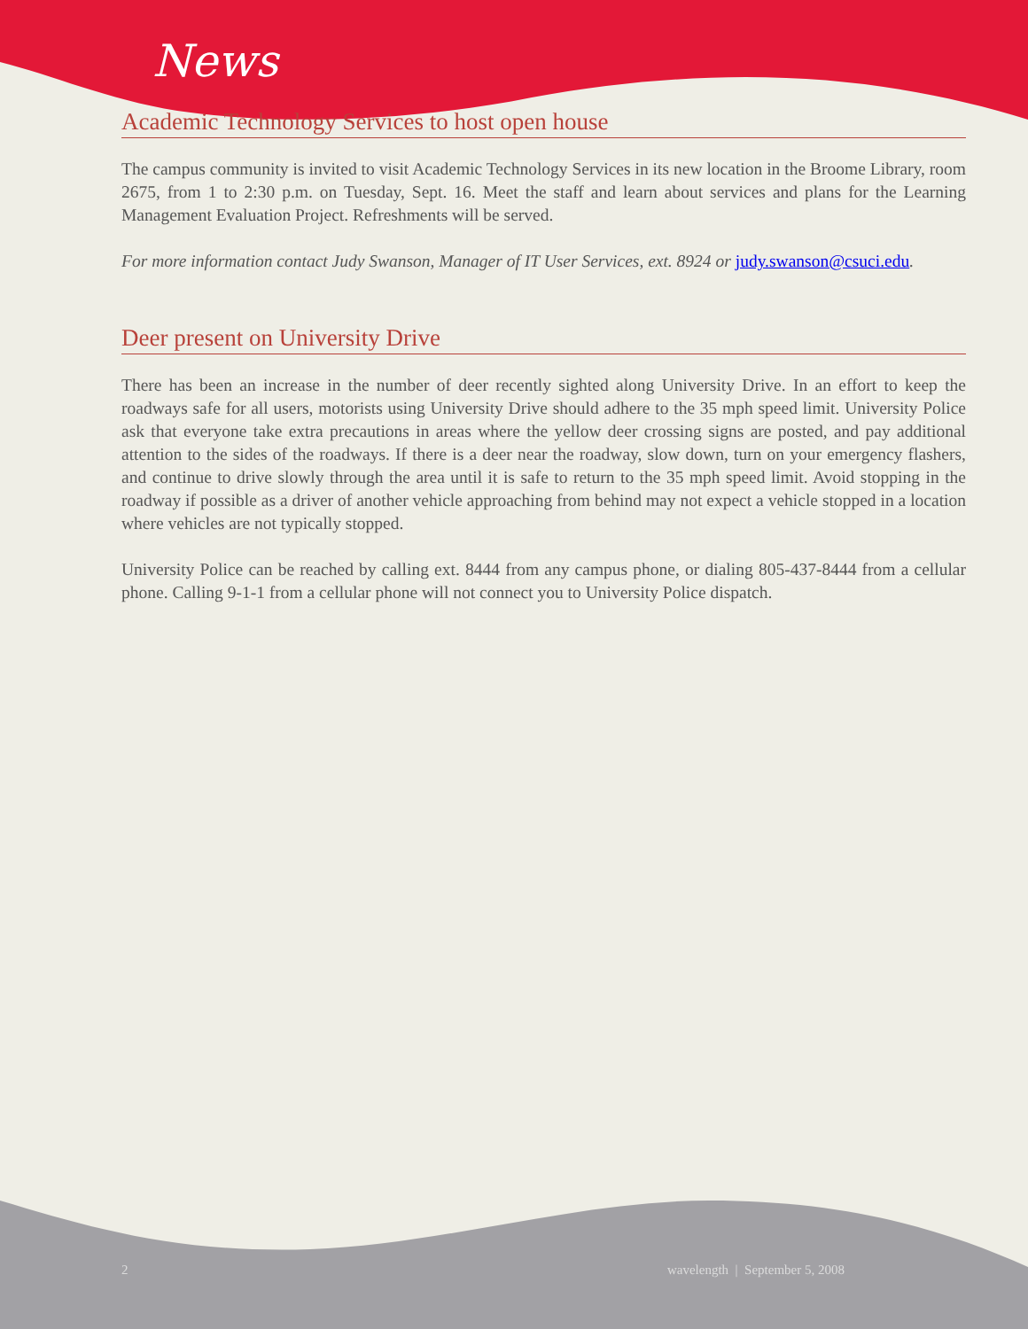News
Academic Technology Services to host open house
The campus community is invited to visit Academic Technology Services in its new location in the Broome Library, room 2675, from 1 to 2:30 p.m. on Tuesday, Sept. 16. Meet the staff and learn about services and plans for the Learning Management Evaluation Project. Refreshments will be served.
For more information contact Judy Swanson, Manager of IT User Services, ext. 8924 or judy.swanson@csuci.edu.
Deer present on University Drive
There has been an increase in the number of deer recently sighted along University Drive. In an effort to keep the roadways safe for all users, motorists using University Drive should adhere to the 35 mph speed limit. University Police ask that everyone take extra precautions in areas where the yellow deer crossing signs are posted, and pay additional attention to the sides of the roadways. If there is a deer near the roadway, slow down, turn on your emergency flashers, and continue to drive slowly through the area until it is safe to return to the 35 mph speed limit. Avoid stopping in the roadway if possible as a driver of another vehicle approaching from behind may not expect a vehicle stopped in a location where vehicles are not typically stopped.
University Police can be reached by calling ext. 8444 from any campus phone, or dialing 805-437-8444 from a cellular phone. Calling 9-1-1 from a cellular phone will not connect you to University Police dispatch.
2 wavelength | September 5, 2008